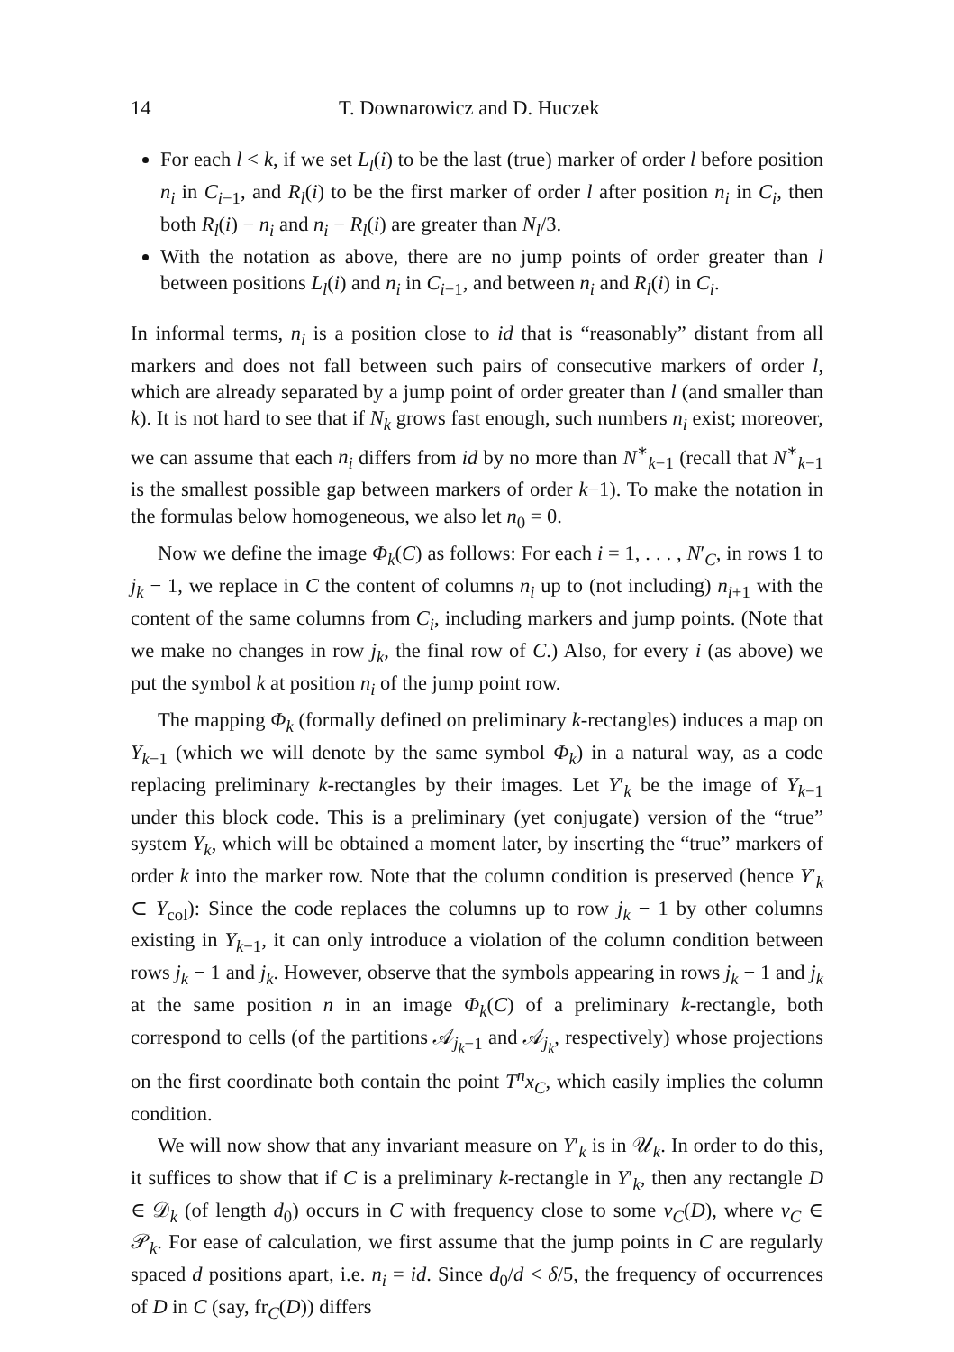14 T. Downarowicz and D. Huczek
For each l < k, if we set L<sub>l</sub>(i) to be the last (true) marker of order l before position n<sub>i</sub> in C<sub>i−1</sub>, and R<sub>l</sub>(i) to be the first marker of order l after position n<sub>i</sub> in C<sub>i</sub>, then both R<sub>l</sub>(i) − n<sub>i</sub> and n<sub>i</sub> − R<sub>l</sub>(i) are greater than N<sub>l</sub>/3.
With the notation as above, there are no jump points of order greater than l between positions L<sub>l</sub>(i) and n<sub>i</sub> in C<sub>i−1</sub>, and between n<sub>i</sub> and R<sub>l</sub>(i) in C<sub>i</sub>.
In informal terms, n<sub>i</sub> is a position close to id that is “reasonably” distant from all markers and does not fall between such pairs of consecutive markers of order l, which are already separated by a jump point of order greater than l (and smaller than k). It is not hard to see that if N<sub>k</sub> grows fast enough, such numbers n<sub>i</sub> exist; moreover, we can assume that each n<sub>i</sub> differs from id by no more than N<sup>∗</sup><sub>k−1</sub> (recall that N<sup>∗</sup><sub>k−1</sub> is the smallest possible gap between markers of order k−1). To make the notation in the formulas below homogeneous, we also let n<sub>0</sub> = 0.
Now we define the image Φ<sub>k</sub>(C) as follows: For each i = 1, . . . , N′<sub>C</sub>, in rows 1 to j<sub>k</sub> − 1, we replace in C the content of columns n<sub>i</sub> up to (not including) n<sub>i+1</sub> with the content of the same columns from C<sub>i</sub>, including markers and jump points. (Note that we make no changes in row j<sub>k</sub>, the final row of C.) Also, for every i (as above) we put the symbol k at position n<sub>i</sub> of the jump point row.
The mapping Φ<sub>k</sub> (formally defined on preliminary k-rectangles) induces a map on Y<sub>k−1</sub> (which we will denote by the same symbol Φ<sub>k</sub>) in a natural way, as a code replacing preliminary k-rectangles by their images. Let Y′<sub>k</sub> be the image of Y<sub>k−1</sub> under this block code. This is a preliminary (yet conjugate) version of the “true” system Y<sub>k</sub>, which will be obtained a moment later, by inserting the “true” markers of order k into the marker row. Note that the column condition is preserved (hence Y′<sub>k</sub> ⊂ Y<sub>col</sub>): Since the code replaces the columns up to row j<sub>k</sub> − 1 by other columns existing in Y<sub>k−1</sub>, it can only introduce a violation of the column condition between rows j<sub>k</sub> − 1 and j<sub>k</sub>. However, observe that the symbols appearing in rows j<sub>k</sub> − 1 and j<sub>k</sub> at the same position n in an image Φ<sub>k</sub>(C) of a preliminary k-rectangle, both correspond to cells (of the partitions 𝒜<sub>j<sub>k</sub>−1</sub> and 𝒜<sub>j<sub>k</sub></sub>, respectively) whose projections on the first coordinate both contain the point T<sup>n</sup>x<sub>C</sub>, which easily implies the column condition.
We will now show that any invariant measure on Y′<sub>k</sub> is in 𝒰<sub>k</sub>. In order to do this, it suffices to show that if C is a preliminary k-rectangle in Y′<sub>k</sub>, then any rectangle D ∈ 𝒟<sub>k</sub> (of length d<sub>0</sub>) occurs in C with frequency close to some ν<sub>C</sub>(D), where ν<sub>C</sub> ∈ 𝒫<sub>k</sub>. For ease of calculation, we first assume that the jump points in C are regularly spaced d positions apart, i.e. n<sub>i</sub> = id. Since d<sub>0</sub>/d < δ/5, the frequency of occurrences of D in C (say, fr<sub>C</sub>(D)) differs